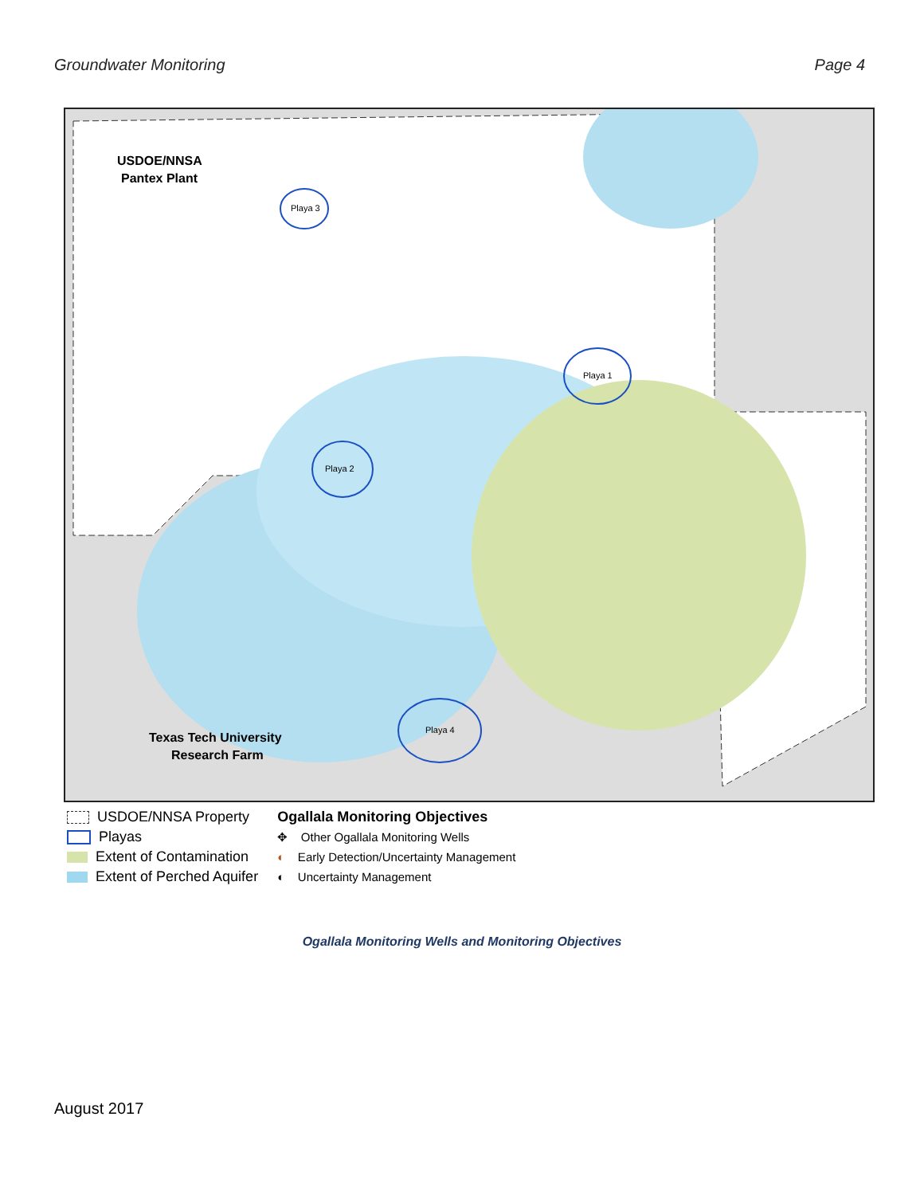Groundwater Monitoring Page 4
USDOE/NNSA
Pantex Plant
Texas Tech University
Research Farm
Playa 3
Playa 1
Playa 2
Playa 4
USDOE/NNSA Property
Playas
Extent of Contamination
Extent of Perched Aquifer
Ogallala Monitoring Objectives
✥ Other Ogallala Monitoring Wells
◐ Early Detection/Uncertainty Management
◐ Uncertainty Management
Ogallala Monitoring Wells and Monitoring Objectives
August 2017